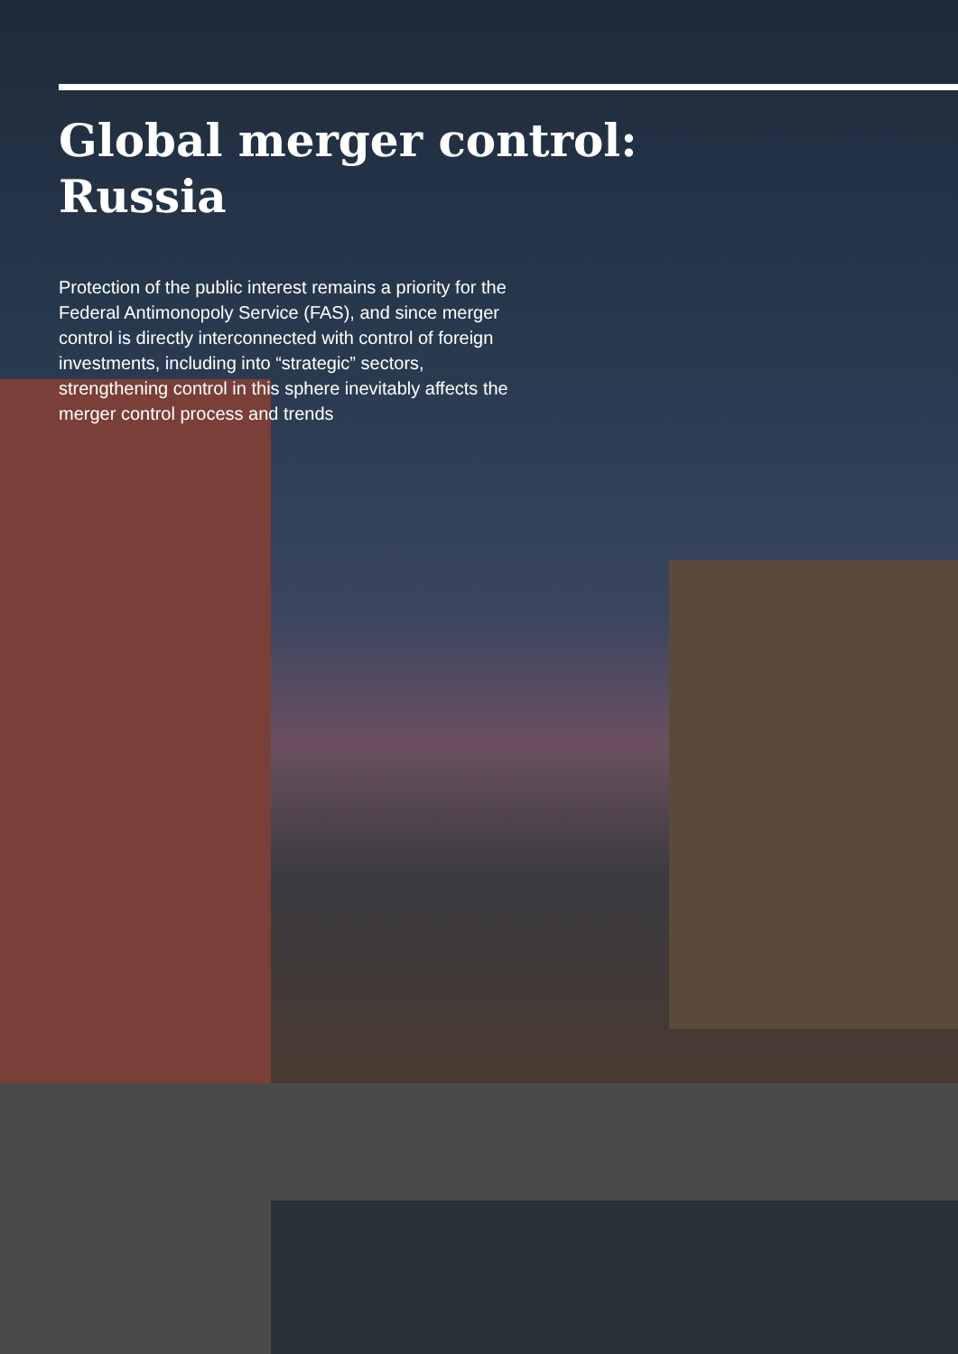Global merger control:
Russia
Protection of the public interest remains a priority for the Federal Antimonopoly Service (FAS), and since merger control is directly interconnected with control of foreign investments, including into “strategic” sectors, strengthening control in this sphere inevitably affects the merger control process and trends